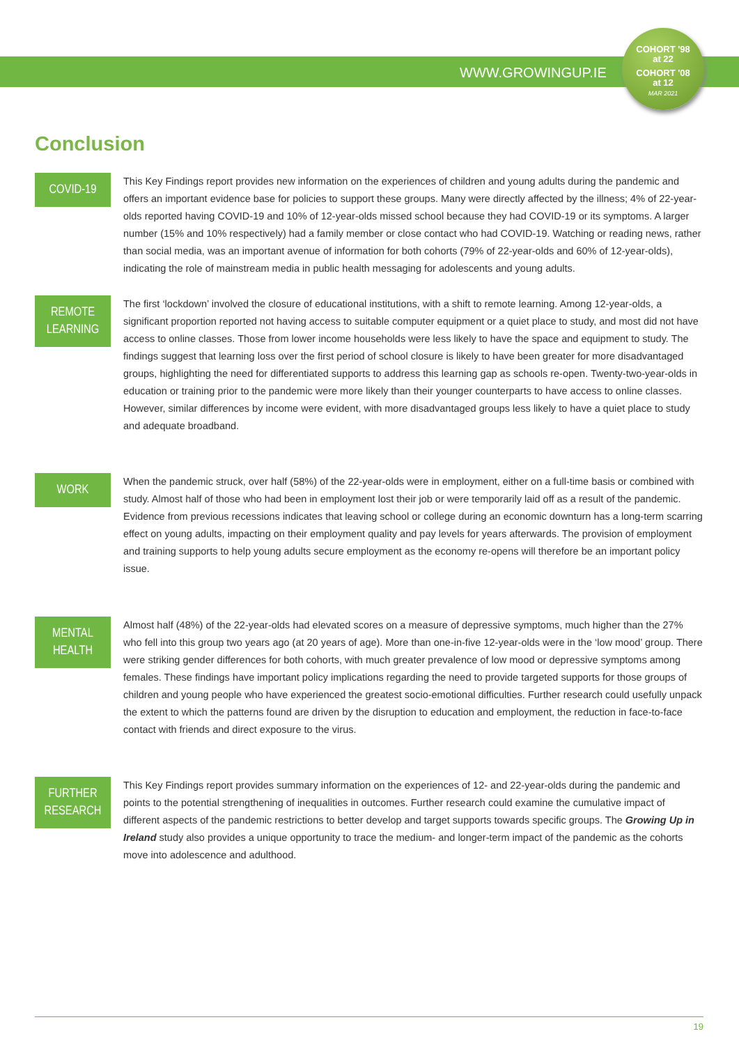WWW.GROWINGUP.IE
COHORT '98
at 22
COHORT '08
at 12
MAR 2021
Conclusion
COVID-19
This Key Findings report provides new information on the experiences of children and young adults during the pandemic and offers an important evidence base for policies to support these groups. Many were directly affected by the illness; 4% of 22-year-olds reported having COVID-19 and 10% of 12-year-olds missed school because they had COVID-19 or its symptoms. A larger number (15% and 10% respectively) had a family member or close contact who had COVID-19. Watching or reading news, rather than social media, was an important avenue of information for both cohorts (79% of 22-year-olds and 60% of 12-year-olds), indicating the role of mainstream media in public health messaging for adolescents and young adults.
REMOTE
LEARNING
The first ‘lockdown’ involved the closure of educational institutions, with a shift to remote learning. Among 12-year-olds, a significant proportion reported not having access to suitable computer equipment or a quiet place to study, and most did not have access to online classes. Those from lower income households were less likely to have the space and equipment to study. The findings suggest that learning loss over the first period of school closure is likely to have been greater for more disadvantaged groups, highlighting the need for differentiated supports to address this learning gap as schools re-open. Twenty-two-year-olds in education or training prior to the pandemic were more likely than their younger counterparts to have access to online classes. However, similar differences by income were evident, with more disadvantaged groups less likely to have a quiet place to study and adequate broadband.
WORK
When the pandemic struck, over half (58%) of the 22-year-olds were in employment, either on a full-time basis or combined with study. Almost half of those who had been in employment lost their job or were temporarily laid off as a result of the pandemic. Evidence from previous recessions indicates that leaving school or college during an economic downturn has a long-term scarring effect on young adults, impacting on their employment quality and pay levels for years afterwards. The provision of employment and training supports to help young adults secure employment as the economy re-opens will therefore be an important policy issue.
MENTAL
HEALTH
Almost half (48%) of the 22-year-olds had elevated scores on a measure of depressive symptoms, much higher than the 27% who fell into this group two years ago (at 20 years of age). More than one-in-five 12-year-olds were in the ‘low mood’ group. There were striking gender differences for both cohorts, with much greater prevalence of low mood or depressive symptoms among females. These findings have important policy implications regarding the need to provide targeted supports for those groups of children and young people who have experienced the greatest socio-emotional difficulties. Further research could usefully unpack the extent to which the patterns found are driven by the disruption to education and employment, the reduction in face-to-face contact with friends and direct exposure to the virus.
FURTHER
RESEARCH
This Key Findings report provides summary information on the experiences of 12- and 22-year-olds during the pandemic and points to the potential strengthening of inequalities in outcomes. Further research could examine the cumulative impact of different aspects of the pandemic restrictions to better develop and target supports towards specific groups. The Growing Up in Ireland study also provides a unique opportunity to trace the medium- and longer-term impact of the pandemic as the cohorts move into adolescence and adulthood.
19